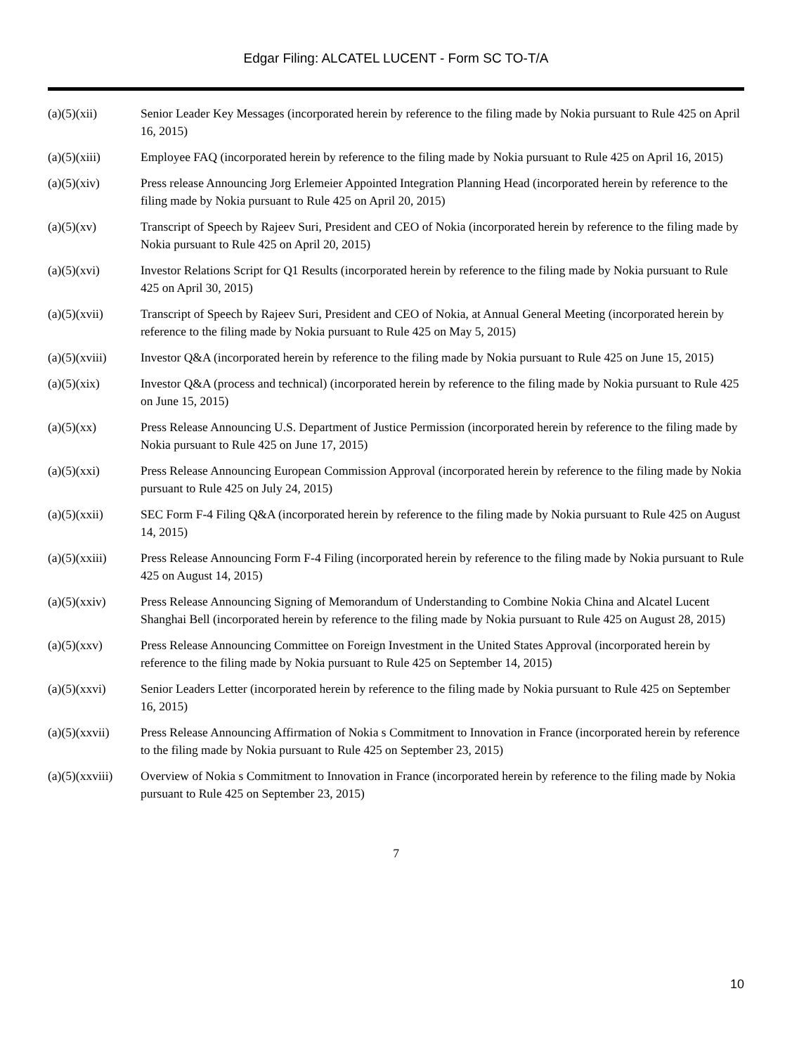Edgar Filing: ALCATEL LUCENT - Form SC TO-T/A
| (a)(5)(xii) | Senior Leader Key Messages (incorporated herein by reference to the filing made by Nokia pursuant to Rule 425 on April 16, 2015) |
| (a)(5)(xiii) | Employee FAQ (incorporated herein by reference to the filing made by Nokia pursuant to Rule 425 on April 16, 2015) |
| (a)(5)(xiv) | Press release Announcing Jorg Erlemeier Appointed Integration Planning Head (incorporated herein by reference to the filing made by Nokia pursuant to Rule 425 on April 20, 2015) |
| (a)(5)(xv) | Transcript of Speech by Rajeev Suri, President and CEO of Nokia (incorporated herein by reference to the filing made by Nokia pursuant to Rule 425 on April 20, 2015) |
| (a)(5)(xvi) | Investor Relations Script for Q1 Results (incorporated herein by reference to the filing made by Nokia pursuant to Rule 425 on April 30, 2015) |
| (a)(5)(xvii) | Transcript of Speech by Rajeev Suri, President and CEO of Nokia, at Annual General Meeting (incorporated herein by reference to the filing made by Nokia pursuant to Rule 425 on May 5, 2015) |
| (a)(5)(xviii) | Investor Q&A (incorporated herein by reference to the filing made by Nokia pursuant to Rule 425 on June 15, 2015) |
| (a)(5)(xix) | Investor Q&A (process and technical) (incorporated herein by reference to the filing made by Nokia pursuant to Rule 425 on June 15, 2015) |
| (a)(5)(xx) | Press Release Announcing U.S. Department of Justice Permission (incorporated herein by reference to the filing made by Nokia pursuant to Rule 425 on June 17, 2015) |
| (a)(5)(xxi) | Press Release Announcing European Commission Approval (incorporated herein by reference to the filing made by Nokia pursuant to Rule 425 on July 24, 2015) |
| (a)(5)(xxii) | SEC Form F-4 Filing Q&A (incorporated herein by reference to the filing made by Nokia pursuant to Rule 425 on August 14, 2015) |
| (a)(5)(xxiii) | Press Release Announcing Form F-4 Filing (incorporated herein by reference to the filing made by Nokia pursuant to Rule 425 on August 14, 2015) |
| (a)(5)(xxiv) | Press Release Announcing Signing of Memorandum of Understanding to Combine Nokia China and Alcatel Lucent Shanghai Bell (incorporated herein by reference to the filing made by Nokia pursuant to Rule 425 on August 28, 2015) |
| (a)(5)(xxv) | Press Release Announcing Committee on Foreign Investment in the United States Approval (incorporated herein by reference to the filing made by Nokia pursuant to Rule 425 on September 14, 2015) |
| (a)(5)(xxvi) | Senior Leaders Letter (incorporated herein by reference to the filing made by Nokia pursuant to Rule 425 on September 16, 2015) |
| (a)(5)(xxvii) | Press Release Announcing Affirmation of Nokia s Commitment to Innovation in France (incorporated herein by reference to the filing made by Nokia pursuant to Rule 425 on September 23, 2015) |
| (a)(5)(xxviii) | Overview of Nokia s Commitment to Innovation in France (incorporated herein by reference to the filing made by Nokia pursuant to Rule 425 on September 23, 2015) |
7
10